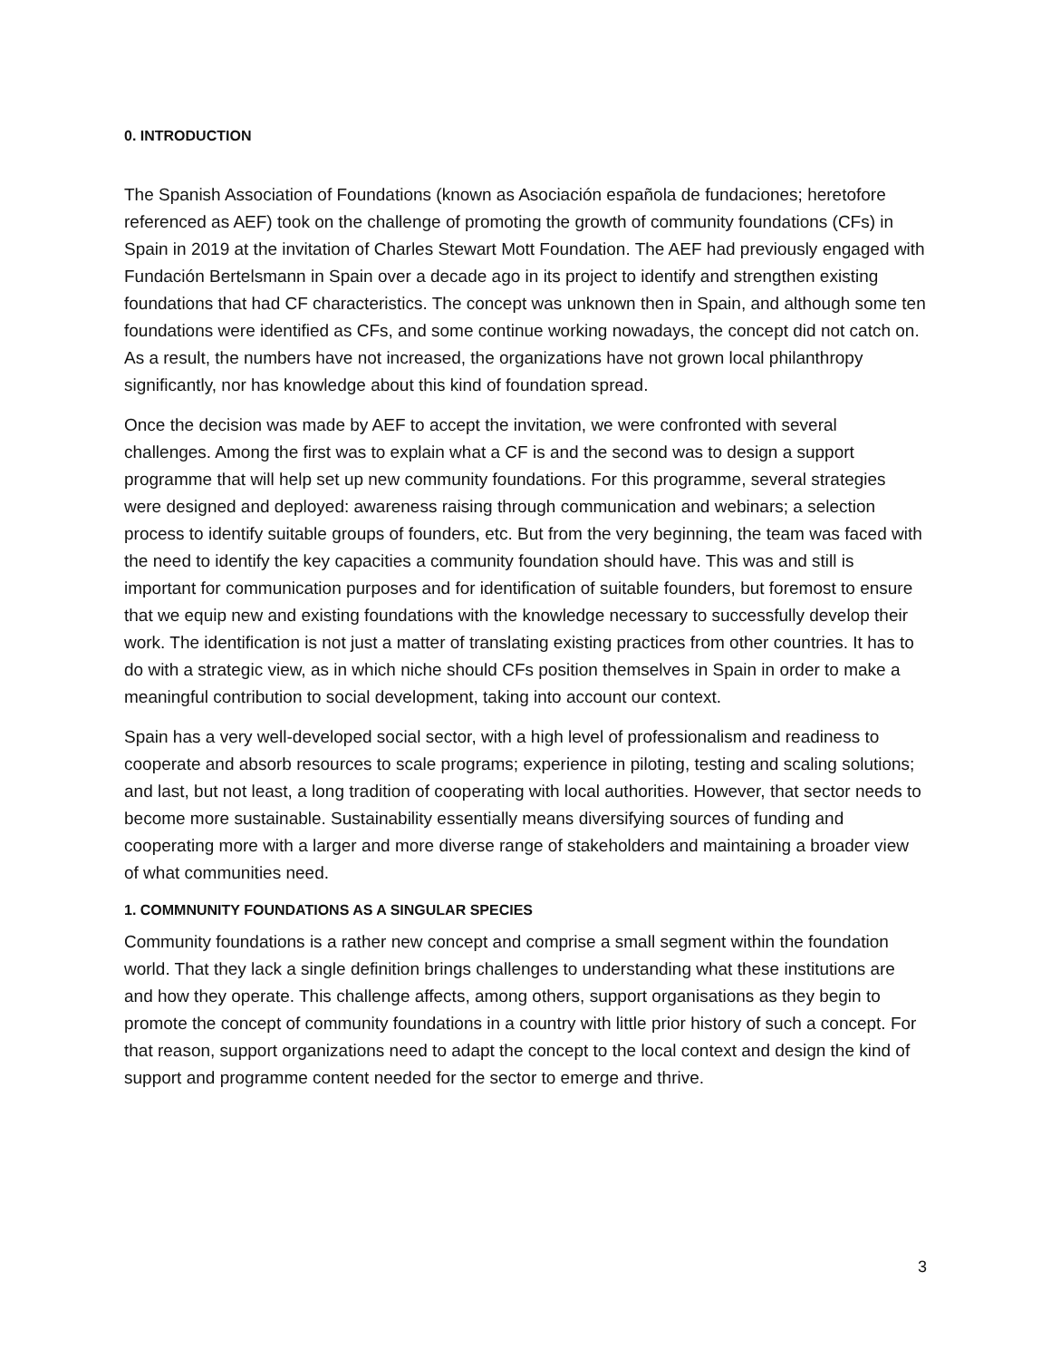0. INTRODUCTION
The Spanish Association of Foundations (known as Asociación española de fundaciones; heretofore referenced as AEF) took on the challenge of promoting the growth of community foundations (CFs) in Spain in 2019 at the invitation of Charles Stewart Mott Foundation. The AEF had previously engaged with Fundación Bertelsmann in Spain over a decade ago in its project to identify and strengthen existing foundations that had CF characteristics. The concept was unknown then in Spain, and although some ten foundations were identified as CFs, and some continue working nowadays, the concept did not catch on. As a result, the numbers have not increased, the organizations have not grown local philanthropy significantly, nor has knowledge about this kind of foundation spread.
Once the decision was made by AEF to accept the invitation, we were confronted with several challenges. Among the first was to explain what a CF is and the second was to design a support programme that will help set up new community foundations. For this programme, several strategies were designed and deployed: awareness raising through communication and webinars; a selection process to identify suitable groups of founders, etc. But from the very beginning, the team was faced with the need to identify the key capacities a community foundation should have. This was and still is important for communication purposes and for identification of suitable founders, but foremost to ensure that we equip new and existing foundations with the knowledge necessary to successfully develop their work. The identification is not just a matter of translating existing practices from other countries. It has to do with a strategic view, as in which niche should CFs position themselves in Spain in order to make a meaningful contribution to social development, taking into account our context.
Spain has a very well-developed social sector, with a high level of professionalism and readiness to cooperate and absorb resources to scale programs; experience in piloting, testing and scaling solutions; and last, but not least, a long tradition of cooperating with local authorities. However, that sector needs to become more sustainable. Sustainability essentially means diversifying sources of funding and cooperating more with a larger and more diverse range of stakeholders and maintaining a broader view of what communities need.
1. COMMNUNITY FOUNDATIONS AS A SINGULAR SPECIES
Community foundations is a rather new concept and comprise a small segment within the foundation world. That they lack a single definition brings challenges to understanding what these institutions are and how they operate. This challenge affects, among others, support organisations as they begin to promote the concept of community foundations in a country with little prior history of such a concept. For that reason, support organizations need to adapt the concept to the local context and design the kind of support and programme content needed for the sector to emerge and thrive.
3